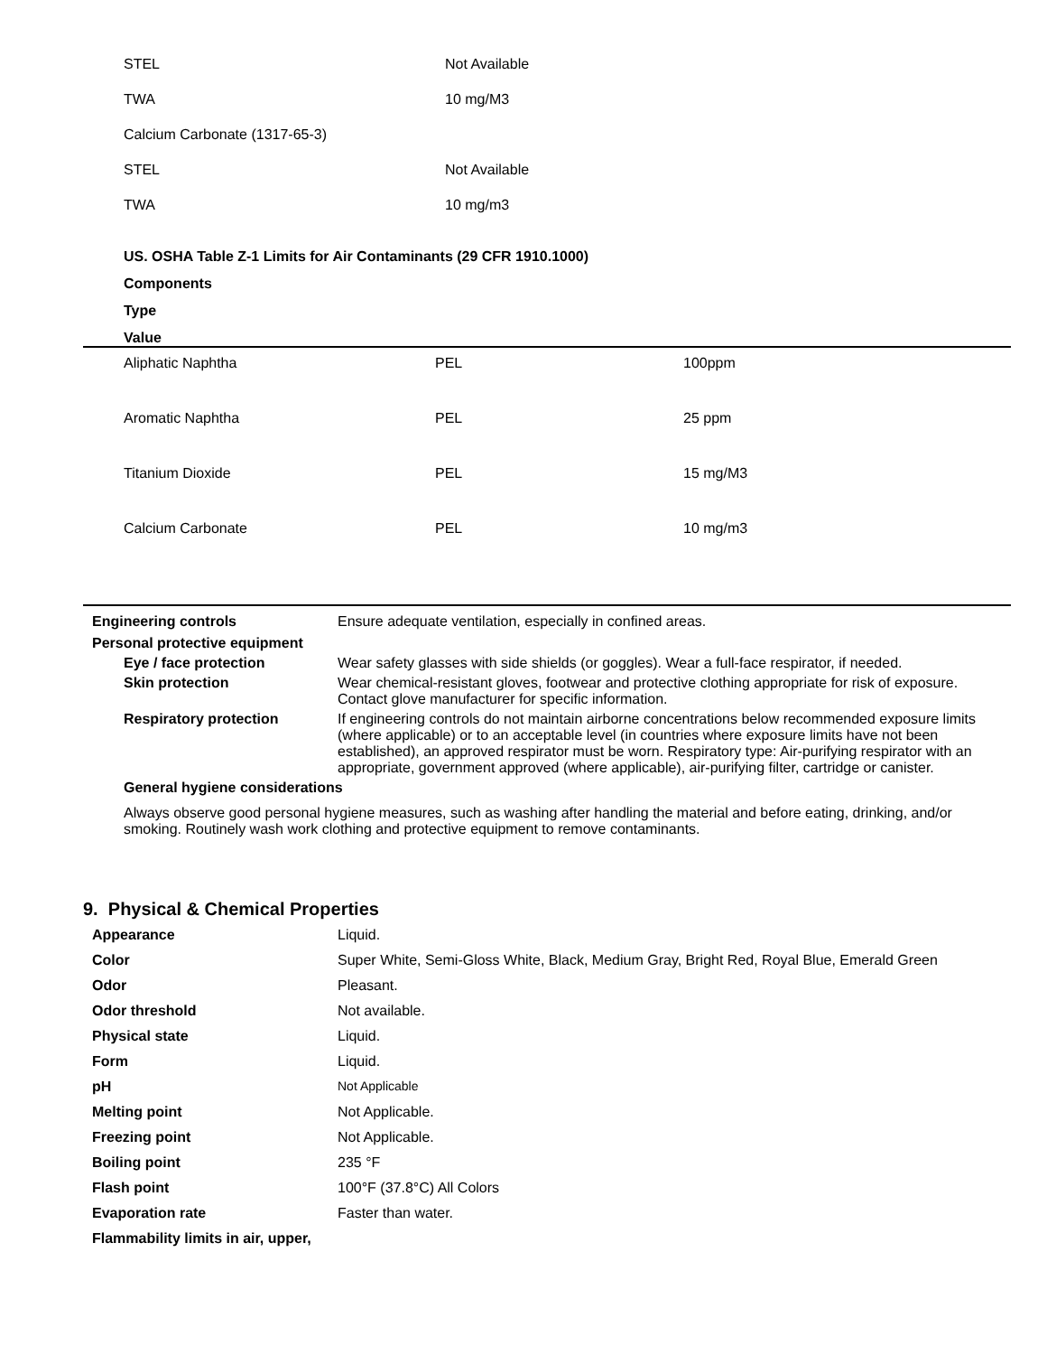| STEL | Not Available |
| TWA | 10 mg/M3 |
| Calcium Carbonate (1317-65-3) | |
| STEL | Not Available |
| TWA | 10 mg/m3 |
US. OSHA Table Z-1 Limits for Air Contaminants (29 CFR 1910.1000)
Components
Type
Value
| Aliphatic Naphtha | PEL | 100ppm |
| Aromatic Naphtha | PEL | 25 ppm |
| Titanium Dioxide | PEL | 15 mg/M3 |
| Calcium Carbonate | PEL | 10 mg/m3 |
| Engineering controls | Ensure adequate ventilation, especially in confined areas. |
| Personal protective equipment | |
| Eye / face protection | Wear safety glasses with side shields (or goggles). Wear a full-face respirator, if needed. |
| Skin protection | Wear chemical-resistant gloves, footwear and protective clothing appropriate for risk of exposure. Contact glove manufacturer for specific information. |
| Respiratory protection | If engineering controls do not maintain airborne concentrations below recommended exposure limits (where applicable) or to an acceptable level (in countries where exposure limits have not been established), an approved respirator must be worn. Respiratory type: Air-purifying respirator with an appropriate, government approved (where applicable), air-purifying filter, cartridge or canister. |
| General hygiene considerations | |
| Always observe good personal hygiene measures, such as washing after handling the material and before eating, drinking, and/or smoking. Routinely wash work clothing and protective equipment to remove contaminants. | |
9. Physical & Chemical Properties
| Appearance | Liquid. |
| Color | Super White, Semi-Gloss White, Black, Medium Gray, Bright Red, Royal Blue, Emerald Green |
| Odor | Pleasant. |
| Odor threshold | Not available. |
| Physical state | Liquid. |
| Form | Liquid. |
| pH | Not Applicable |
| Melting point | Not Applicable. |
| Freezing point | Not Applicable. |
| Boiling point | 235 °F |
| Flash point | 100°F (37.8°C) All Colors |
| Evaporation rate | Faster than water. |
| Flammability limits in air, upper, | |